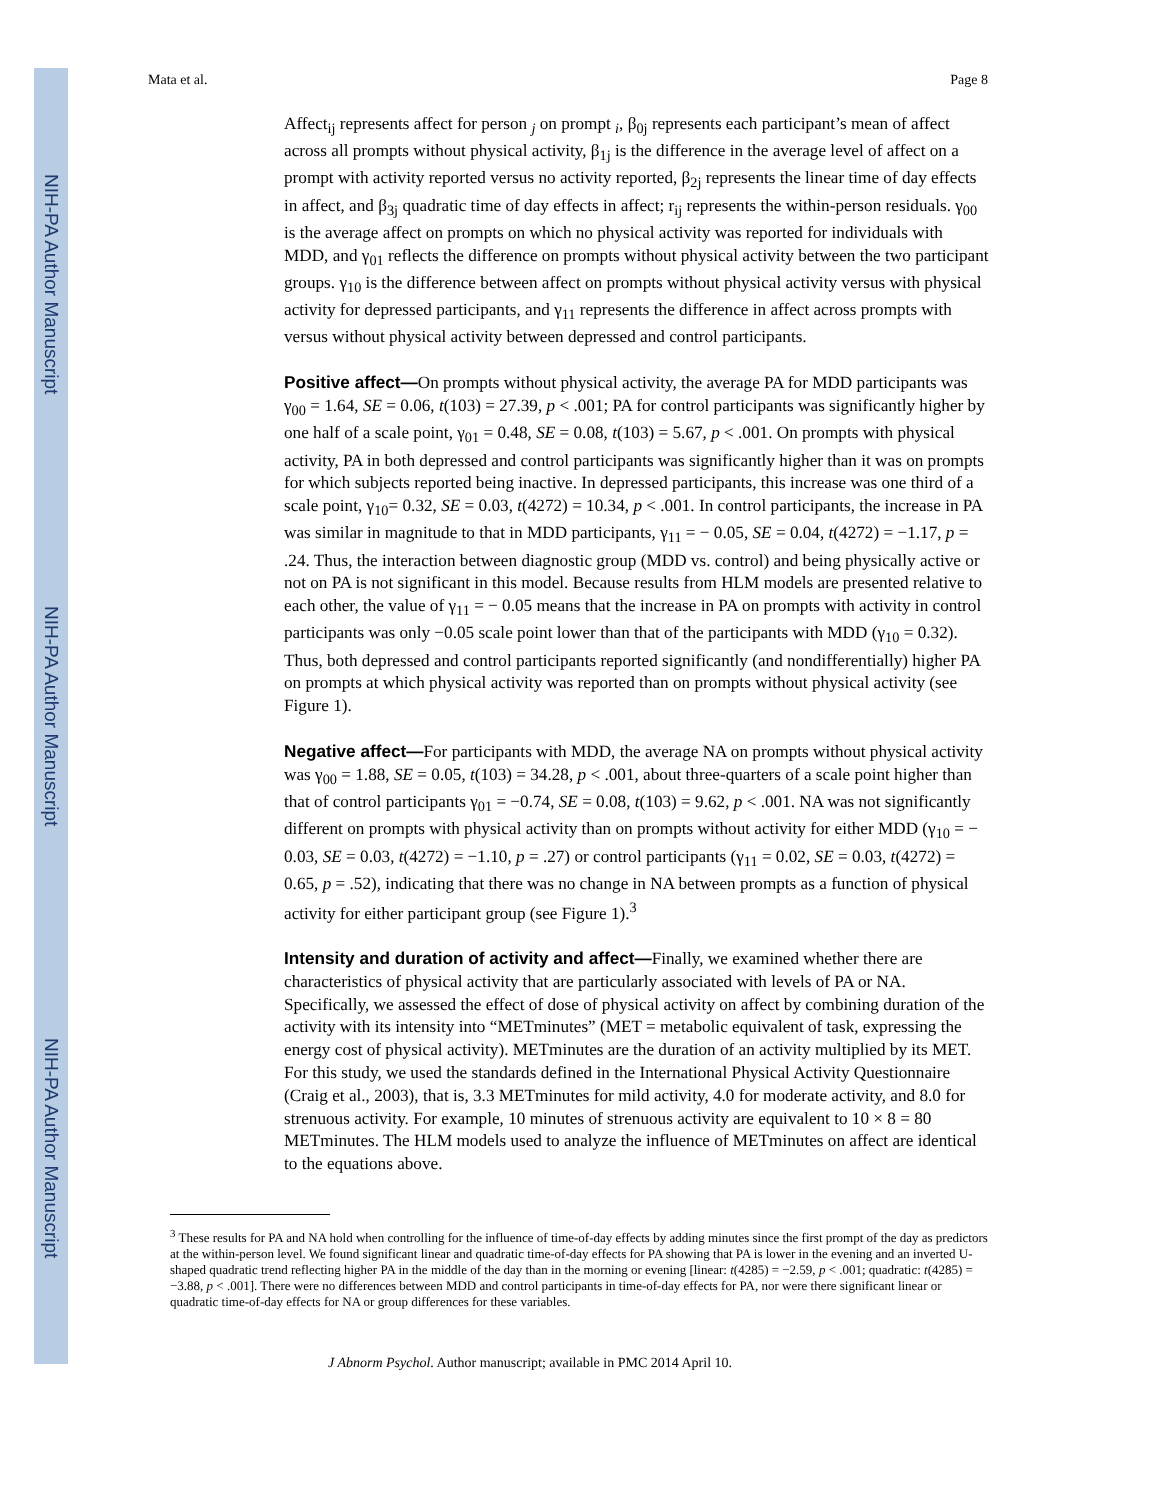NIH-PA Author Manuscript
NIH-PA Author Manuscript
NIH-PA Author Manuscript
Mata et al. Page 8
Affect<sub>ij</sub> represents affect for person <sub>j</sub> on prompt <sub>i</sub>, β<sub>0j</sub> represents each participant’s mean of affect across all prompts without physical activity, β<sub>1j</sub> is the difference in the average level of affect on a prompt with activity reported versus no activity reported, β<sub>2j</sub> represents the linear time of day effects in affect, and β<sub>3j</sub> quadratic time of day effects in affect; r<sub>ij</sub> represents the within-person residuals. γ<sub>00</sub> is the average affect on prompts on which no physical activity was reported for individuals with MDD, and γ<sub>01</sub> reflects the difference on prompts without physical activity between the two participant groups. γ<sub>10</sub> is the difference between affect on prompts without physical activity versus with physical activity for depressed participants, and γ<sub>11</sub> represents the difference in affect across prompts with versus without physical activity between depressed and control participants.
Positive affect—On prompts without physical activity, the average PA for MDD participants was γ<sub>00</sub> = 1.64, SE = 0.06, t(103) = 27.39, p < .001; PA for control participants was significantly higher by one half of a scale point, γ<sub>01</sub> = 0.48, SE = 0.08, t(103) = 5.67, p < .001. On prompts with physical activity, PA in both depressed and control participants was significantly higher than it was on prompts for which subjects reported being inactive. In depressed participants, this increase was one third of a scale point, γ<sub>10</sub>= 0.32, SE = 0.03, t(4272) = 10.34, p < .001. In control participants, the increase in PA was similar in magnitude to that in MDD participants, γ<sub>11</sub> = − 0.05, SE = 0.04, t(4272) = −1.17, p = .24. Thus, the interaction between diagnostic group (MDD vs. control) and being physically active or not on PA is not significant in this model. Because results from HLM models are presented relative to each other, the value of γ<sub>11</sub> = − 0.05 means that the increase in PA on prompts with activity in control participants was only −0.05 scale point lower than that of the participants with MDD (γ<sub>10</sub> = 0.32). Thus, both depressed and control participants reported significantly (and nondifferentially) higher PA on prompts at which physical activity was reported than on prompts without physical activity (see Figure 1).
Negative affect—For participants with MDD, the average NA on prompts without physical activity was γ<sub>00</sub> = 1.88, SE = 0.05, t(103) = 34.28, p < .001, about three-quarters of a scale point higher than that of control participants γ<sub>01</sub> = −0.74, SE = 0.08, t(103) = 9.62, p < .001. NA was not significantly different on prompts with physical activity than on prompts without activity for either MDD (γ<sub>10</sub> = − 0.03, SE = 0.03, t(4272) = −1.10, p = .27) or control participants (γ<sub>11</sub> = 0.02, SE = 0.03, t(4272) = 0.65, p = .52), indicating that there was no change in NA between prompts as a function of physical activity for either participant group (see Figure 1).<sup>3</sup>
Intensity and duration of activity and affect—Finally, we examined whether there are characteristics of physical activity that are particularly associated with levels of PA or NA. Specifically, we assessed the effect of dose of physical activity on affect by combining duration of the activity with its intensity into “METminutes” (MET = metabolic equivalent of task, expressing the energy cost of physical activity). METminutes are the duration of an activity multiplied by its MET. For this study, we used the standards defined in the International Physical Activity Questionnaire (Craig et al., 2003), that is, 3.3 METminutes for mild activity, 4.0 for moderate activity, and 8.0 for strenuous activity. For example, 10 minutes of strenuous activity are equivalent to 10 × 8 = 80 METminutes. The HLM models used to analyze the influence of METminutes on affect are identical to the equations above.
<sup>3</sup> These results for PA and NA hold when controlling for the influence of time-of-day effects by adding minutes since the first prompt of the day as predictors at the within-person level. We found significant linear and quadratic time-of-day effects for PA showing that PA is lower in the evening and an inverted U-shaped quadratic trend reflecting higher PA in the middle of the day than in the morning or evening [linear: t(4285) = −2.59, p < .001; quadratic: t(4285) = −3.88, p < .001]. There were no differences between MDD and control participants in time-of-day effects for PA, nor were there significant linear or quadratic time-of-day effects for NA or group differences for these variables.
J Abnorm Psychol. Author manuscript; available in PMC 2014 April 10.